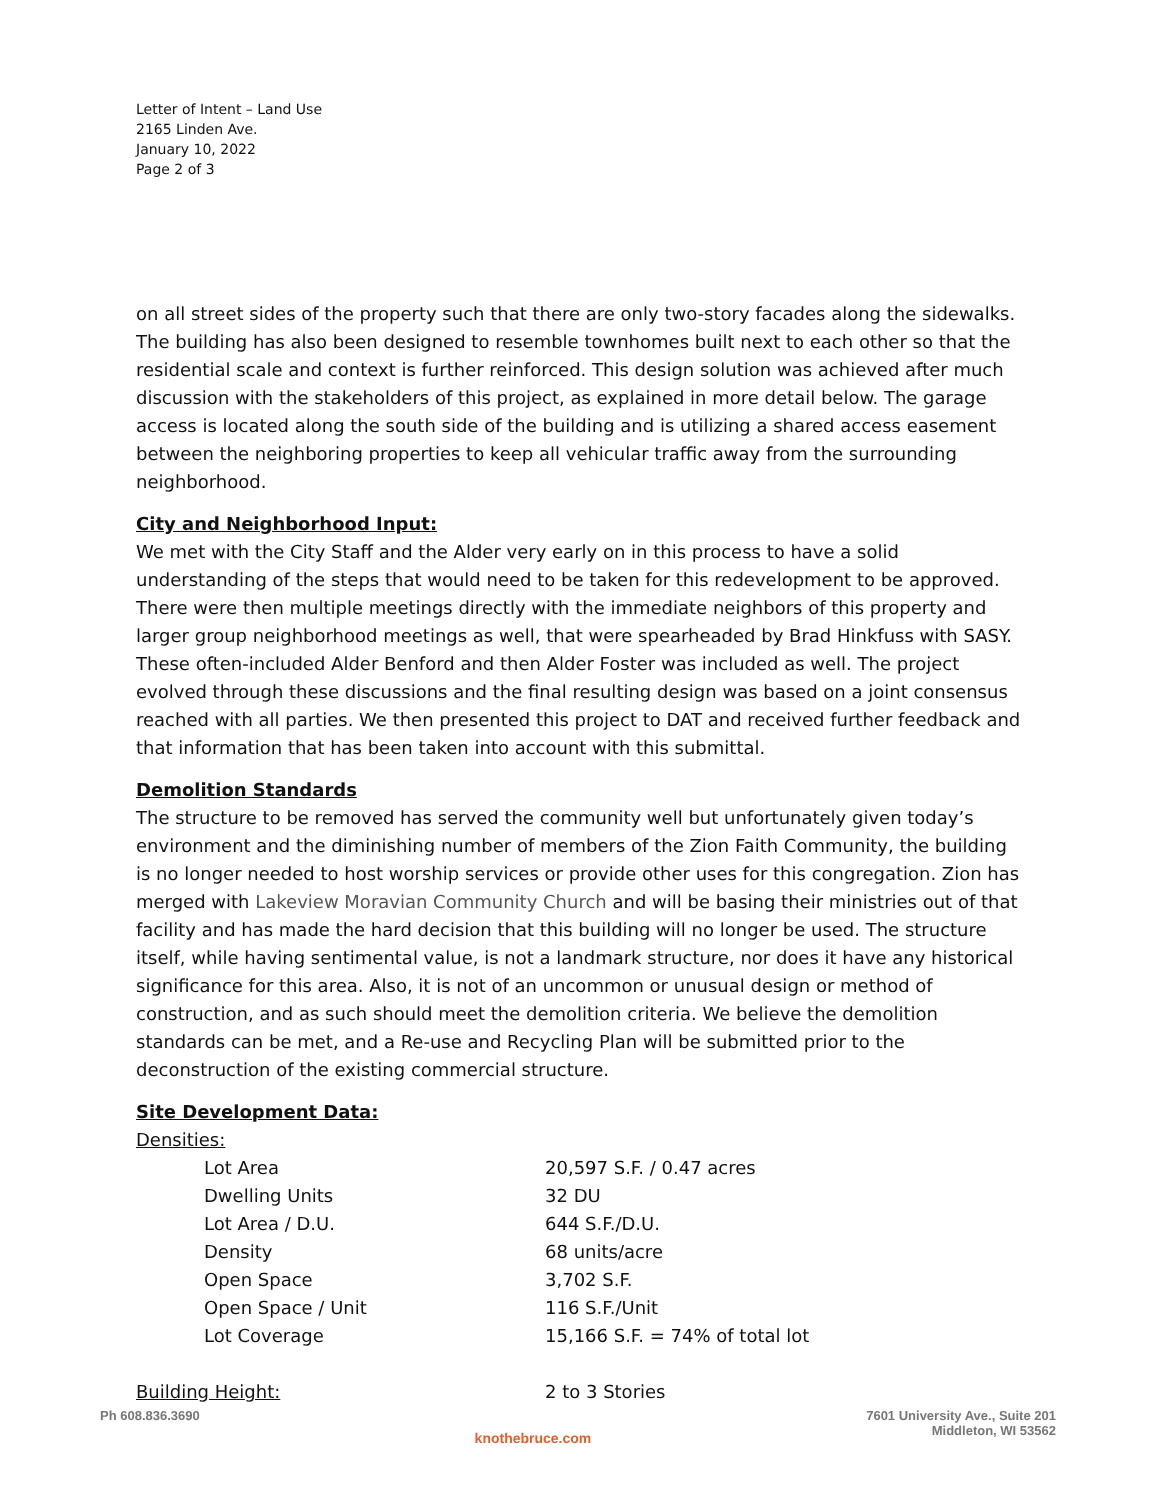Letter of Intent – Land Use
2165 Linden Ave.
January 10, 2022
Page 2 of 3
on all street sides of the property such that there are only two-story facades along the sidewalks. The building has also been designed to resemble townhomes built next to each other so that the residential scale and context is further reinforced. This design solution was achieved after much discussion with the stakeholders of this project, as explained in more detail below. The garage access is located along the south side of the building and is utilizing a shared access easement between the neighboring properties to keep all vehicular traffic away from the surrounding neighborhood.
City and Neighborhood Input:
We met with the City Staff and the Alder very early on in this process to have a solid understanding of the steps that would need to be taken for this redevelopment to be approved. There were then multiple meetings directly with the immediate neighbors of this property and larger group neighborhood meetings as well, that were spearheaded by Brad Hinkfuss with SASY. These often-included Alder Benford and then Alder Foster was included as well. The project evolved through these discussions and the final resulting design was based on a joint consensus reached with all parties. We then presented this project to DAT and received further feedback and that information that has been taken into account with this submittal.
Demolition Standards
The structure to be removed has served the community well but unfortunately given today’s environment and the diminishing number of members of the Zion Faith Community, the building is no longer needed to host worship services or provide other uses for this congregation. Zion has merged with Lakeview Moravian Community Church and will be basing their ministries out of that facility and has made the hard decision that this building will no longer be used. The structure itself, while having sentimental value, is not a landmark structure, nor does it have any historical significance for this area. Also, it is not of an uncommon or unusual design or method of construction, and as such should meet the demolition criteria. We believe the demolition standards can be met, and a Re-use and Recycling Plan will be submitted prior to the deconstruction of the existing commercial structure.
Site Development Data:
Densities:
| | Lot Area | 20,597 S.F. / 0.47 acres |
| | Dwelling Units | 32 DU |
| | Lot Area / D.U. | 644 S.F./D.U. |
| | Density | 68 units/acre |
| | Open Space | 3,702 S.F. |
| | Open Space / Unit | 116 S.F./Unit |
| | Lot Coverage | 15,166 S.F. = 74% of total lot |
| Building Height: | | 2 to 3 Stories |
Ph 608.836.3690
knothebruce.com
7601 University Ave., Suite 201
Middleton, WI 53562